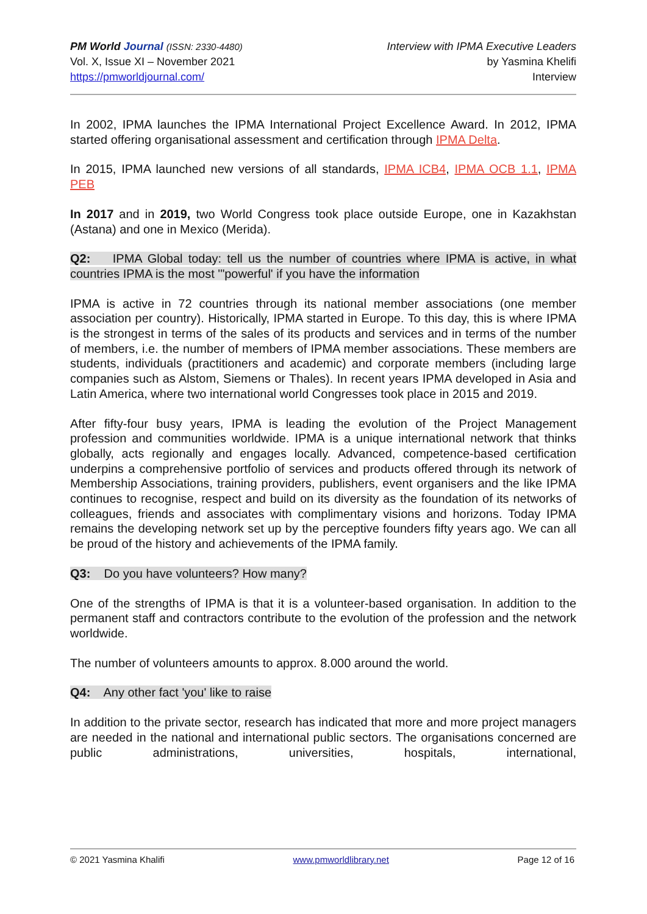PM World Journal (ISSN: 2330-4480)
Vol. X, Issue XI – November 2021
https://pmworldjournal.com/
Interview with IPMA Executive Leaders
by Yasmina Khelifi
Interview
In 2002, IPMA launches the IPMA International Project Excellence Award. In 2012, IPMA started offering organisational assessment and certification through IPMA Delta.
In 2015, IPMA launched new versions of all standards, IPMA ICB4, IPMA OCB 1.1, IPMA PEB
In 2017 and in 2019, two World Congress took place outside Europe, one in Kazakhstan (Astana) and one in Mexico (Merida).
Q2: IPMA Global today: tell us the number of countries where IPMA is active, in what countries IPMA is the most '"powerful' if you have the information
IPMA is active in 72 countries through its national member associations (one member association per country). Historically, IPMA started in Europe. To this day, this is where IPMA is the strongest in terms of the sales of its products and services and in terms of the number of members, i.e. the number of members of IPMA member associations. These members are students, individuals (practitioners and academic) and corporate members (including large companies such as Alstom, Siemens or Thales). In recent years IPMA developed in Asia and Latin America, where two international world Congresses took place in 2015 and 2019.
After fifty-four busy years, IPMA is leading the evolution of the Project Management profession and communities worldwide. IPMA is a unique international network that thinks globally, acts regionally and engages locally. Advanced, competence-based certification underpins a comprehensive portfolio of services and products offered through its network of Membership Associations, training providers, publishers, event organisers and the like IPMA continues to recognise, respect and build on its diversity as the foundation of its networks of colleagues, friends and associates with complimentary visions and horizons. Today IPMA remains the developing network set up by the perceptive founders fifty years ago. We can all be proud of the history and achievements of the IPMA family.
Q3: Do you have volunteers? How many?
One of the strengths of IPMA is that it is a volunteer-based organisation. In addition to the permanent staff and contractors contribute to the evolution of the profession and the network worldwide.
The number of volunteers amounts to approx. 8.000 around the world.
Q4: Any other fact 'you' like to raise
In addition to the private sector, research has indicated that more and more project managers are needed in the national and international public sectors. The organisations concerned are public administrations, universities, hospitals, international,
© 2021 Yasmina Khalifi www.pmworldlibrary.net Page 12 of 16